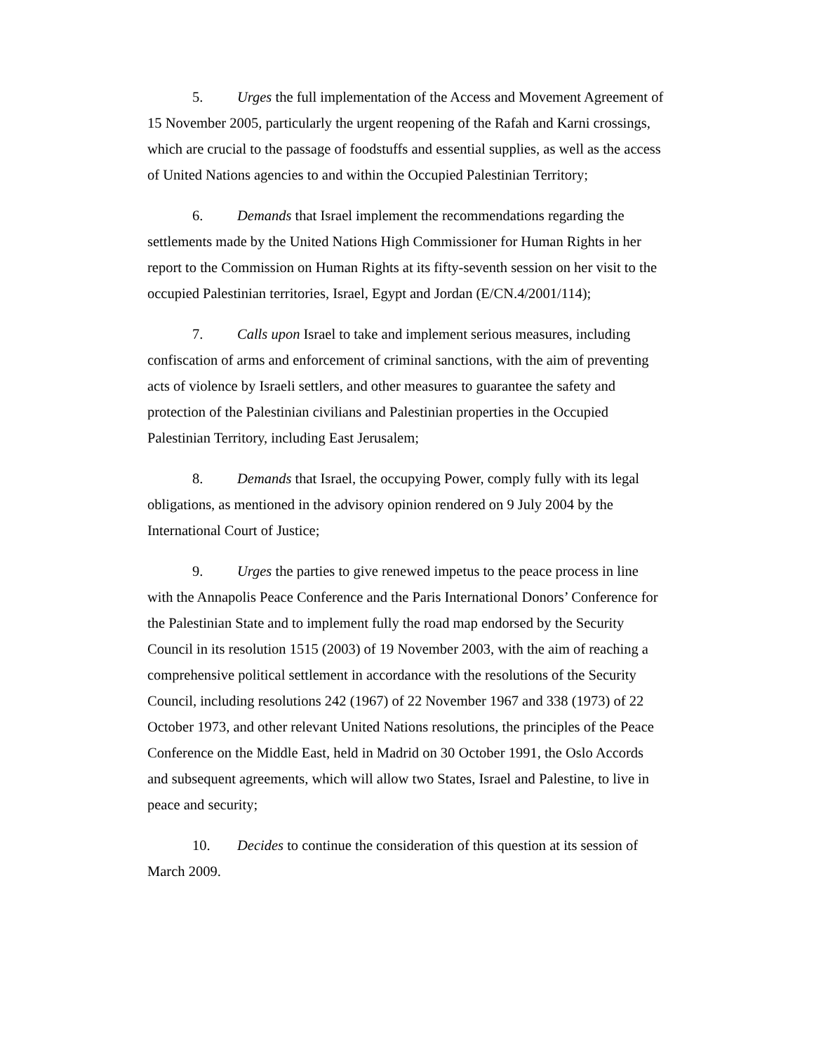5. Urges the full implementation of the Access and Movement Agreement of 15 November 2005, particularly the urgent reopening of the Rafah and Karni crossings, which are crucial to the passage of foodstuffs and essential supplies, as well as the access of United Nations agencies to and within the Occupied Palestinian Territory;
6. Demands that Israel implement the recommendations regarding the settlements made by the United Nations High Commissioner for Human Rights in her report to the Commission on Human Rights at its fifty-seventh session on her visit to the occupied Palestinian territories, Israel, Egypt and Jordan (E/CN.4/2001/114);
7. Calls upon Israel to take and implement serious measures, including confiscation of arms and enforcement of criminal sanctions, with the aim of preventing acts of violence by Israeli settlers, and other measures to guarantee the safety and protection of the Palestinian civilians and Palestinian properties in the Occupied Palestinian Territory, including East Jerusalem;
8. Demands that Israel, the occupying Power, comply fully with its legal obligations, as mentioned in the advisory opinion rendered on 9 July 2004 by the International Court of Justice;
9. Urges the parties to give renewed impetus to the peace process in line with the Annapolis Peace Conference and the Paris International Donors’ Conference for the Palestinian State and to implement fully the road map endorsed by the Security Council in its resolution 1515 (2003) of 19 November 2003, with the aim of reaching a comprehensive political settlement in accordance with the resolutions of the Security Council, including resolutions 242 (1967) of 22 November 1967 and 338 (1973) of 22 October 1973, and other relevant United Nations resolutions, the principles of the Peace Conference on the Middle East, held in Madrid on 30 October 1991, the Oslo Accords and subsequent agreements, which will allow two States, Israel and Palestine, to live in peace and security;
10. Decides to continue the consideration of this question at its session of March 2009.